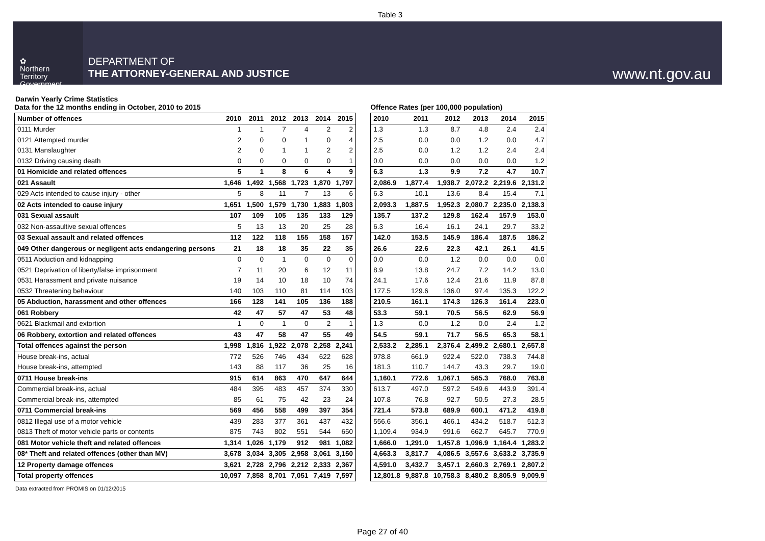Table 3
✿
Northern
Territory
Government
DEPARTMENT OF
THE ATTORNEY-GENERAL AND JUSTICE
www.nt.gov.au
Darwin Yearly Crime Statistics
Data for the 12 months ending in October, 2010 to 2015
| Number of offences | 2010 | 2011 | 2012 | 2013 | 2014 | 2015 |
| --- | --- | --- | --- | --- | --- | --- |
| 0111 Murder | 1 | 1 | 7 | 4 | 2 | 2 |
| 0121 Attempted murder | 2 | 0 | 0 | 1 | 0 | 4 |
| 0131 Manslaughter | 2 | 0 | 1 | 1 | 2 | 2 |
| 0132 Driving causing death | 0 | 0 | 0 | 0 | 0 | 1 |
| 01 Homicide and related offences | 5 | 1 | 8 | 6 | 4 | 9 |
| 021 Assault | 1,646 | 1,492 | 1,568 | 1,723 | 1,870 | 1,797 |
| 029 Acts intended to cause injury - other | 5 | 8 | 11 | 7 | 13 | 6 |
| 02 Acts intended to cause injury | 1,651 | 1,500 | 1,579 | 1,730 | 1,883 | 1,803 |
| 031 Sexual assault | 107 | 109 | 105 | 135 | 133 | 129 |
| 032 Non-assaultive sexual offences | 5 | 13 | 13 | 20 | 25 | 28 |
| 03 Sexual assault and related offences | 112 | 122 | 118 | 155 | 158 | 157 |
| 049 Other dangerous or negligent acts endangering persons | 21 | 18 | 18 | 35 | 22 | 35 |
| 0511 Abduction and kidnapping | 0 | 0 | 1 | 0 | 0 | 0 |
| 0521 Deprivation of liberty/false imprisonment | 7 | 11 | 20 | 6 | 12 | 11 |
| 0531 Harassment and private nuisance | 19 | 14 | 10 | 18 | 10 | 74 |
| 0532 Threatening behaviour | 140 | 103 | 110 | 81 | 114 | 103 |
| 05 Abduction, harassment and other offences | 166 | 128 | 141 | 105 | 136 | 188 |
| 061 Robbery | 42 | 47 | 57 | 47 | 53 | 48 |
| 0621 Blackmail and extortion | 1 | 0 | 1 | 0 | 2 | 1 |
| 06 Robbery, extortion and related offences | 43 | 47 | 58 | 47 | 55 | 49 |
| Total offences against the person | 1,998 | 1,816 | 1,922 | 2,078 | 2,258 | 2,241 |
| House break-ins, actual | 772 | 526 | 746 | 434 | 622 | 628 |
| House break-ins, attempted | 143 | 88 | 117 | 36 | 25 | 16 |
| 0711 House break-ins | 915 | 614 | 863 | 470 | 647 | 644 |
| Commercial break-ins, actual | 484 | 395 | 483 | 457 | 374 | 330 |
| Commercial break-ins, attempted | 85 | 61 | 75 | 42 | 23 | 24 |
| 0711 Commercial break-ins | 569 | 456 | 558 | 499 | 397 | 354 |
| 0812 Illegal use of a motor vehicle | 439 | 283 | 377 | 361 | 437 | 432 |
| 0813 Theft of motor vehicle parts or contents | 875 | 743 | 802 | 551 | 544 | 650 |
| 081 Motor vehicle theft and related offences | 1,314 | 1,026 | 1,179 | 912 | 981 | 1,082 |
| 08* Theft and related offences (other than MV) | 3,678 | 3,034 | 3,305 | 2,958 | 3,061 | 3,150 |
| 12 Property damage offences | 3,621 | 2,728 | 2,796 | 2,212 | 2,333 | 2,367 |
| Total property offences | 10,097 | 7,858 | 8,701 | 7,051 | 7,419 | 7,597 |
Offence Rates (per 100,000 population)
| 2010 | 2011 | 2012 | 2013 | 2014 | 2015 |
| --- | --- | --- | --- | --- | --- |
| 1.3 | 1.3 | 8.7 | 4.8 | 2.4 | 2.4 |
| 2.5 | 0.0 | 0.0 | 1.2 | 0.0 | 4.7 |
| 2.5 | 0.0 | 1.2 | 1.2 | 2.4 | 2.4 |
| 0.0 | 0.0 | 0.0 | 0.0 | 0.0 | 1.2 |
| 6.3 | 1.3 | 9.9 | 7.2 | 4.7 | 10.7 |
| 2,086.9 | 1,877.4 | 1,938.7 | 2,072.2 | 2,219.6 | 2,131.2 |
| 6.3 | 10.1 | 13.6 | 8.4 | 15.4 | 7.1 |
| 2,093.3 | 1,887.5 | 1,952.3 | 2,080.7 | 2,235.0 | 2,138.3 |
| 135.7 | 137.2 | 129.8 | 162.4 | 157.9 | 153.0 |
| 6.3 | 16.4 | 16.1 | 24.1 | 29.7 | 33.2 |
| 142.0 | 153.5 | 145.9 | 186.4 | 187.5 | 186.2 |
| 26.6 | 22.6 | 22.3 | 42.1 | 26.1 | 41.5 |
| 0.0 | 0.0 | 1.2 | 0.0 | 0.0 | 0.0 |
| 8.9 | 13.8 | 24.7 | 7.2 | 14.2 | 13.0 |
| 24.1 | 17.6 | 12.4 | 21.6 | 11.9 | 87.8 |
| 177.5 | 129.6 | 136.0 | 97.4 | 135.3 | 122.2 |
| 210.5 | 161.1 | 174.3 | 126.3 | 161.4 | 223.0 |
| 53.3 | 59.1 | 70.5 | 56.5 | 62.9 | 56.9 |
| 1.3 | 0.0 | 1.2 | 0.0 | 2.4 | 1.2 |
| 54.5 | 59.1 | 71.7 | 56.5 | 65.3 | 58.1 |
| 2,533.2 | 2,285.1 | 2,376.4 | 2,499.2 | 2,680.1 | 2,657.8 |
| 978.8 | 661.9 | 922.4 | 522.0 | 738.3 | 744.8 |
| 181.3 | 110.7 | 144.7 | 43.3 | 29.7 | 19.0 |
| 1,160.1 | 772.6 | 1,067.1 | 565.3 | 768.0 | 763.8 |
| 613.7 | 497.0 | 597.2 | 549.6 | 443.9 | 391.4 |
| 107.8 | 76.8 | 92.7 | 50.5 | 27.3 | 28.5 |
| 721.4 | 573.8 | 689.9 | 600.1 | 471.2 | 419.8 |
| 556.6 | 356.1 | 466.1 | 434.2 | 518.7 | 512.3 |
| 1,109.4 | 934.9 | 991.6 | 662.7 | 645.7 | 770.9 |
| 1,666.0 | 1,291.0 | 1,457.8 | 1,096.9 | 1,164.4 | 1,283.2 |
| 4,663.3 | 3,817.7 | 4,086.5 | 3,557.6 | 3,633.2 | 3,735.9 |
| 4,591.0 | 3,432.7 | 3,457.1 | 2,660.3 | 2,769.1 | 2,807.2 |
| 12,801.8 | 9,887.8 | 10,758.3 | 8,480.2 | 8,805.9 | 9,009.9 |
Data extracted from PROMIS on 01/12/2015
Page 27 of 40